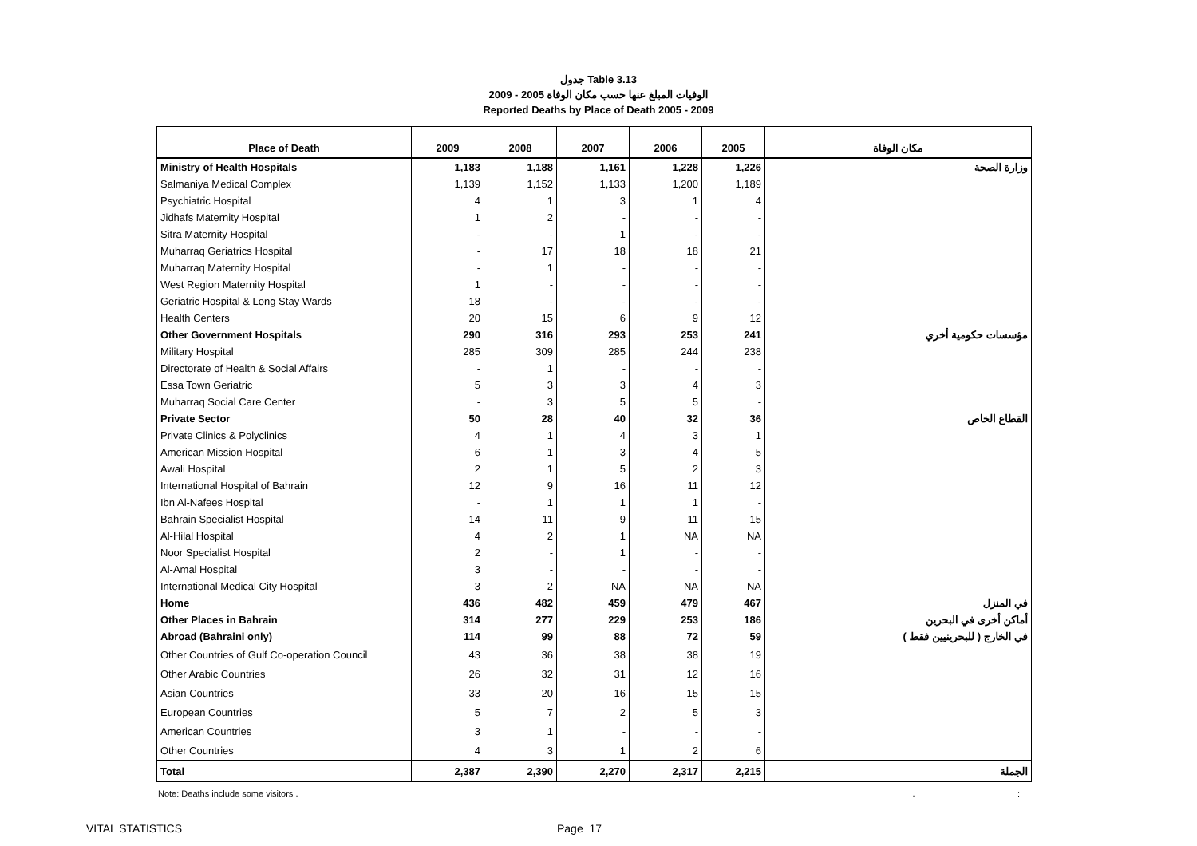جدول Table 3.13
الوفيات المبلغ عنها حسب مكان الوفاة 2005 - 2009
Reported Deaths by Place of Death 2005 - 2009
| Place of Death | 2009 | 2008 | 2007 | 2006 | 2005 | مكان الوفاة |
| --- | --- | --- | --- | --- | --- | --- |
| Ministry of Health Hospitals | 1,183 | 1,188 | 1,161 | 1,228 | 1,226 | وزارة الصحة |
| Salmaniya Medical Complex | 1,139 | 1,152 | 1,133 | 1,200 | 1,189 | |
| Psychiatric Hospital | 4 | 1 | 3 | 1 | 4 | |
| Jidhafs Maternity Hospital | 1 | 2 | - | - | - | |
| Sitra Maternity Hospital | - | - | 1 | - | - | |
| Muharraq Geriatrics Hospital | - | 17 | 18 | 18 | 21 | |
| Muharraq Maternity Hospital | - | 1 | - | - | - | |
| West Region Maternity Hospital | 1 | - | - | - | - | |
| Geriatric Hospital & Long Stay Wards | 18 | - | - | - | - | |
| Health Centers | 20 | 15 | 6 | 9 | 12 | |
| Other Government Hospitals | 290 | 316 | 293 | 253 | 241 | مؤسسات حكومية أخري |
| Military Hospital | 285 | 309 | 285 | 244 | 238 | |
| Directorate of Health & Social Affairs | - | 1 | - | - | - | |
| Essa Town Geriatric | 5 | 3 | 3 | 4 | 3 | |
| Muharraq Social Care Center | - | 3 | 5 | 5 | - | |
| Private Sector | 50 | 28 | 40 | 32 | 36 | القطاع الخاص |
| Private Clinics & Polyclinics | 4 | 1 | 4 | 3 | 1 | |
| American Mission Hospital | 6 | 1 | 3 | 4 | 5 | |
| Awali Hospital | 2 | 1 | 5 | 2 | 3 | |
| International Hospital of Bahrain | 12 | 9 | 16 | 11 | 12 | |
| Ibn Al-Nafees Hospital | - | 1 | 1 | 1 | - | |
| Bahrain Specialist Hospital | 14 | 11 | 9 | 11 | 15 | |
| Al-Hilal Hospital | 4 | 2 | 1 | NA | NA | |
| Noor Specialist Hospital | 2 | - | 1 | - | - | |
| Al-Amal Hospital | 3 | - | - | - | - | |
| International Medical City Hospital | 3 | 2 | NA | NA | NA | |
| Home | 436 | 482 | 459 | 479 | 467 | في المنزل |
| Other Places in Bahrain | 314 | 277 | 229 | 253 | 186 | أماكن أخرى في البحرين |
| Abroad (Bahraini only) | 114 | 99 | 88 | 72 | 59 | في الخارج ( للبحرينيين فقط ) |
| Other Countries of Gulf Co-operation Council | 43 | 36 | 38 | 38 | 19 | |
| Other Arabic Countries | 26 | 32 | 31 | 12 | 16 | |
| Asian Countries | 33 | 20 | 16 | 15 | 15 | |
| European Countries | 5 | 7 | 2 | 5 | 3 | |
| American Countries | 3 | 1 | - | - | - | |
| Other Countries | 4 | 3 | 1 | 2 | 6 | |
| Total | 2,387 | 2,390 | 2,270 | 2,317 | 2,215 | الجملة |
Note: Deaths include some visitors .. :
VITAL STATISTICS Page 17